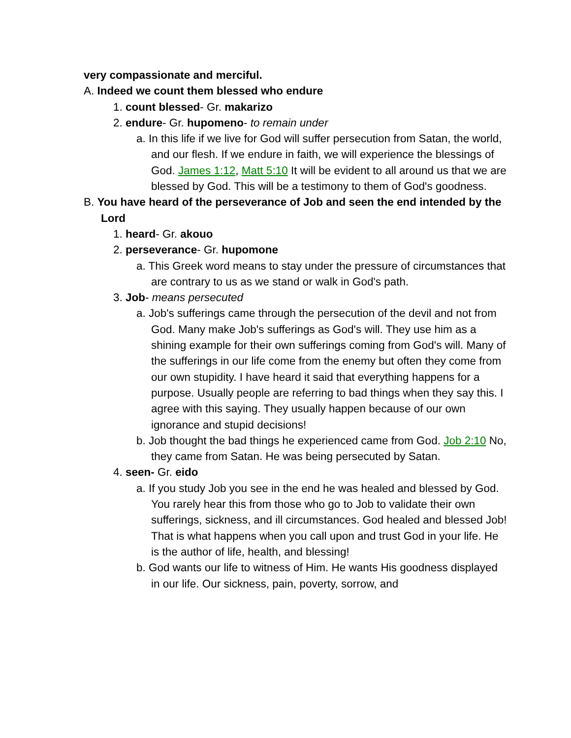very compassionate and merciful.
A. Indeed we count them blessed who endure
1. count blessed- Gr. makarizo
2. endure- Gr. hupomeno- to remain under
a. In this life if we live for God will suffer persecution from Satan, the world, and our flesh. If we endure in faith, we will experience the blessings of God. James 1:12, Matt 5:10 It will be evident to all around us that we are blessed by God. This will be a testimony to them of God's goodness.
B. You have heard of the perseverance of Job and seen the end intended by the Lord
1. heard- Gr. akouo
2. perseverance- Gr. hupomone
a. This Greek word means to stay under the pressure of circumstances that are contrary to us as we stand or walk in God's path.
3. Job- means persecuted
a. Job's sufferings came through the persecution of the devil and not from God. Many make Job's sufferings as God's will. They use him as a shining example for their own sufferings coming from God's will. Many of the sufferings in our life come from the enemy but often they come from our own stupidity. I have heard it said that everything happens for a purpose. Usually people are referring to bad things when they say this. I agree with this saying. They usually happen because of our own ignorance and stupid decisions!
b. Job thought the bad things he experienced came from God. Job 2:10 No, they came from Satan. He was being persecuted by Satan.
4. seen- Gr. eido
a. If you study Job you see in the end he was healed and blessed by God. You rarely hear this from those who go to Job to validate their own sufferings, sickness, and ill circumstances. God healed and blessed Job! That is what happens when you call upon and trust God in your life. He is the author of life, health, and blessing!
b. God wants our life to witness of Him. He wants His goodness displayed in our life. Our sickness, pain, poverty, sorrow, and